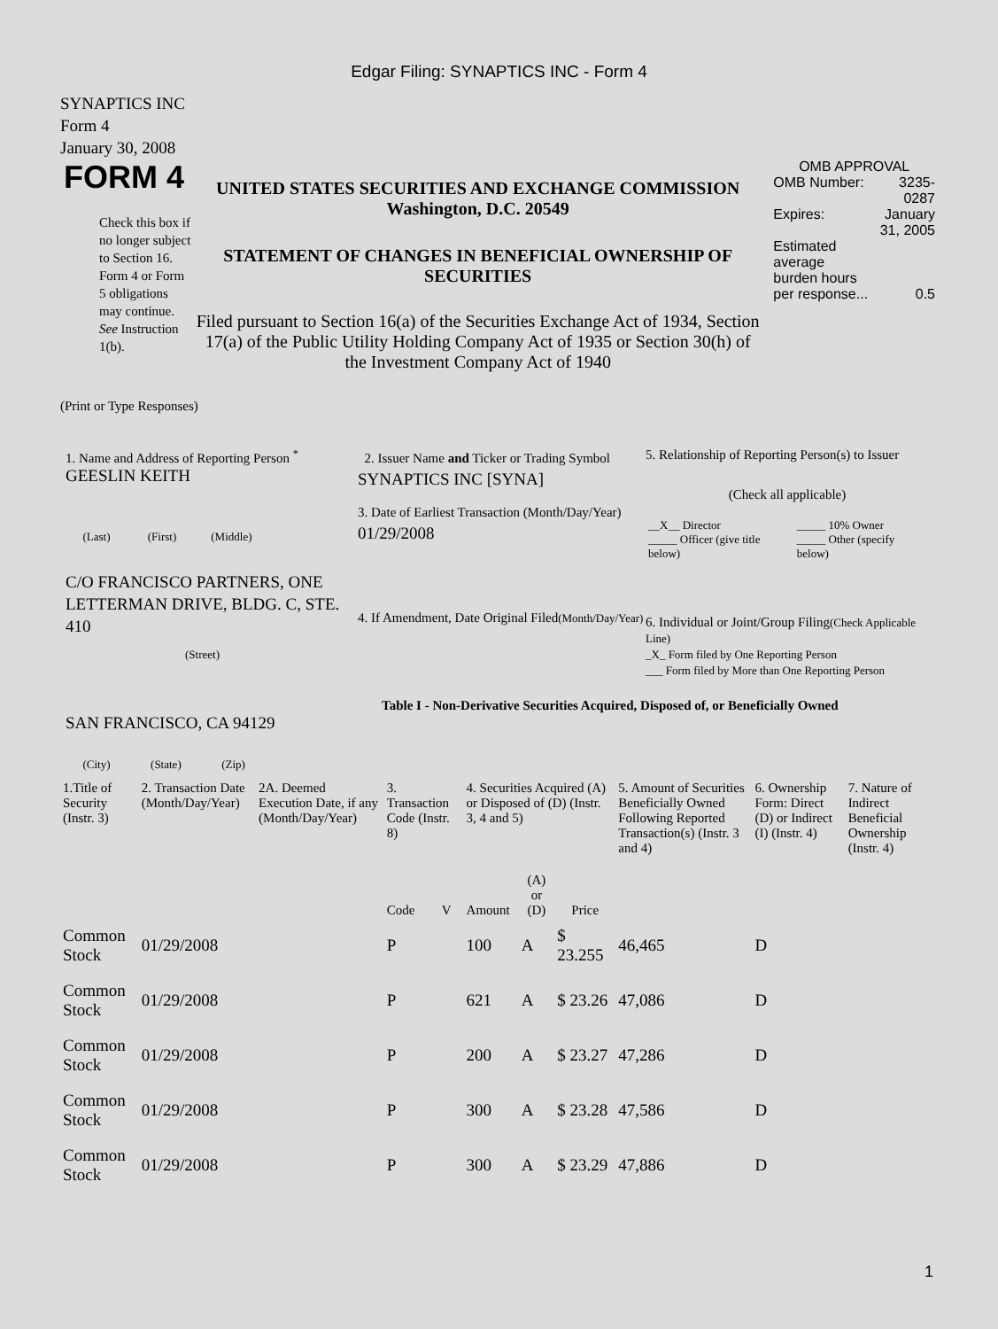Edgar Filing: SYNAPTICS INC - Form 4
SYNAPTICS INC
Form 4
January 30, 2008
FORM 4
Check this box if no longer subject to Section 16. Form 4 or Form 5 obligations may continue. See Instruction 1(b).
UNITED STATES SECURITIES AND EXCHANGE COMMISSION
Washington, D.C. 20549
STATEMENT OF CHANGES IN BENEFICIAL OWNERSHIP OF SECURITIES
Filed pursuant to Section 16(a) of the Securities Exchange Act of 1934, Section 17(a) of the Public Utility Holding Company Act of 1935 or Section 30(h) of the Investment Company Act of 1940
OMB APPROVAL
| OMB Number: | 3235-0287 |
| Expires: | January 31, 2005 |
| Estimated average burden hours per response... | 0.5 |
(Print or Type Responses)
1. Name and Address of Reporting Person <sup>*</sup>
GEESLIN KEITH
(Last) (First) (Middle)
C/O FRANCISCO PARTNERS, ONE LETTERMAN DRIVE, BLDG. C, STE. 410
(Street)
SAN FRANCISCO, CA 94129
(City) (State) (Zip)
2. Issuer Name and Ticker or Trading Symbol
SYNAPTICS INC [SYNA]
3. Date of Earliest Transaction (Month/Day/Year)
01/29/2008
4. If Amendment, Date Original Filed(Month/Day/Year)
5. Relationship of Reporting Person(s) to Issuer
(Check all applicable)
| __X__ Director _____ Officer (give title below) | _____ 10% Owner _____ Other (specify below) |
6. Individual or Joint/Group Filing(Check Applicable Line)
_X_ Form filed by One Reporting Person
___ Form filed by More than One Reporting Person
Table I - Non-Derivative Securities Acquired, Disposed of, or Beneficially Owned
| 1.Title of Security (Instr. 3) | 2. Transaction Date (Month/Day/Year) | 2A. Deemed Execution Date, if any (Month/Day/Year) | 3. Transaction Code (Instr. 8) | | 4. Securities Acquired (A) or Disposed of (D) (Instr. 3, 4 and 5) | | | 5. Amount of Securities Beneficially Owned Following Reported Transaction(s) (Instr. 3 and 4) | 6. Ownership Form: Direct (D) or Indirect (I) (Instr. 4) | 7. Nature of Indirect Beneficial Ownership (Instr. 4) |
| --- | --- | --- | --- | --- | --- | --- | --- | --- | --- | --- |
| | | | Code | V | Amount | (A) or (D) | Price | | | |
| Common Stock | 01/29/2008 | | P | | 100 | A | $ 23.255 | 46,465 | D | |
| Common Stock | 01/29/2008 | | P | | 621 | A | $ 23.26 | 47,086 | D | |
| Common Stock | 01/29/2008 | | P | | 200 | A | $ 23.27 | 47,286 | D | |
| Common Stock | 01/29/2008 | | P | | 300 | A | $ 23.28 | 47,586 | D | |
| Common Stock | 01/29/2008 | | P | | 300 | A | $ 23.29 | 47,886 | D | |
1